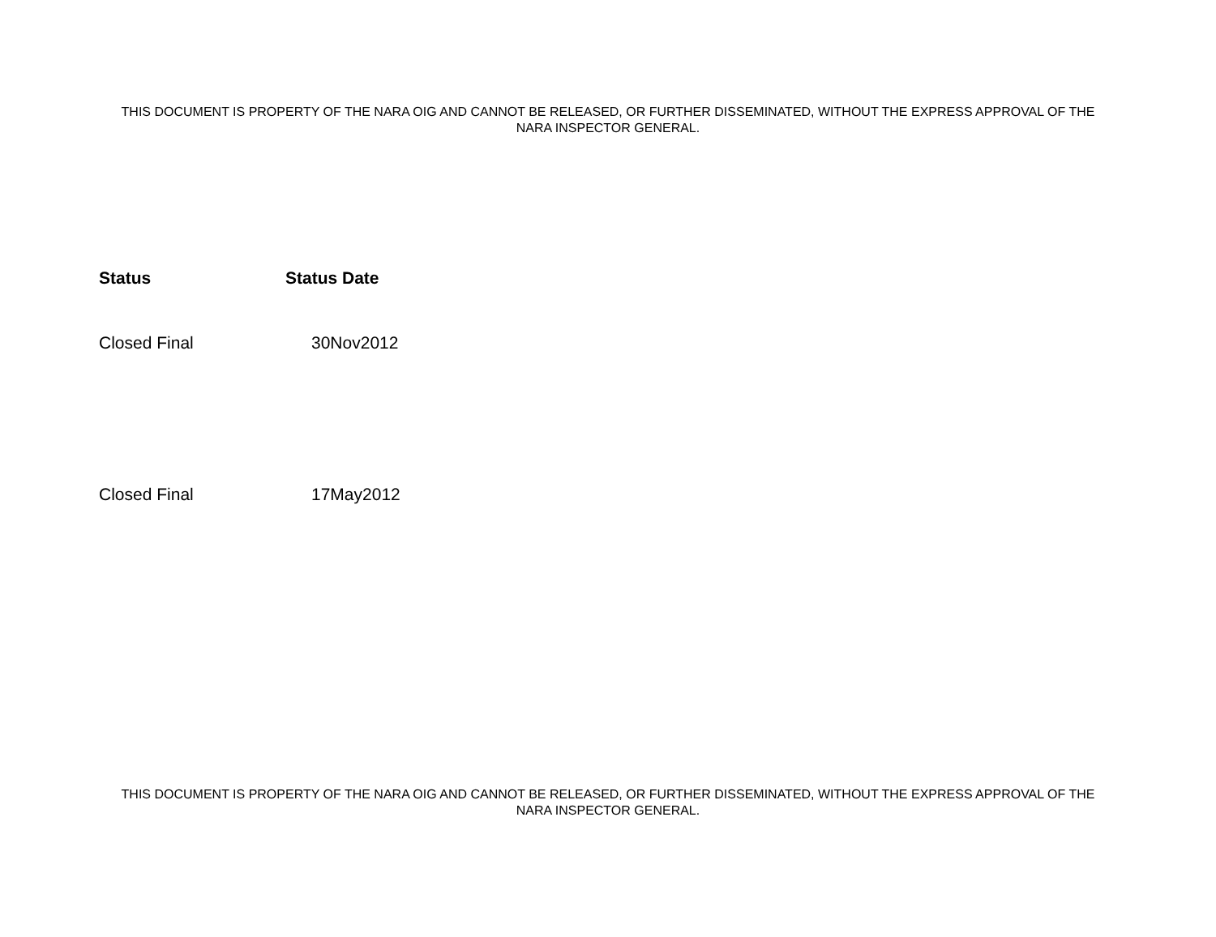THIS DOCUMENT IS PROPERTY OF THE NARA OIG AND CANNOT BE RELEASED, OR FURTHER DISSEMINATED, WITHOUT THE EXPRESS APPROVAL OF THE NARA INSPECTOR GENERAL.
| Status | Status Date |
| --- | --- |
| Closed Final | 30Nov2012 |
| Closed Final | 17May2012 |
THIS DOCUMENT IS PROPERTY OF THE NARA OIG AND CANNOT BE RELEASED, OR FURTHER DISSEMINATED, WITHOUT THE EXPRESS APPROVAL OF THE NARA INSPECTOR GENERAL.